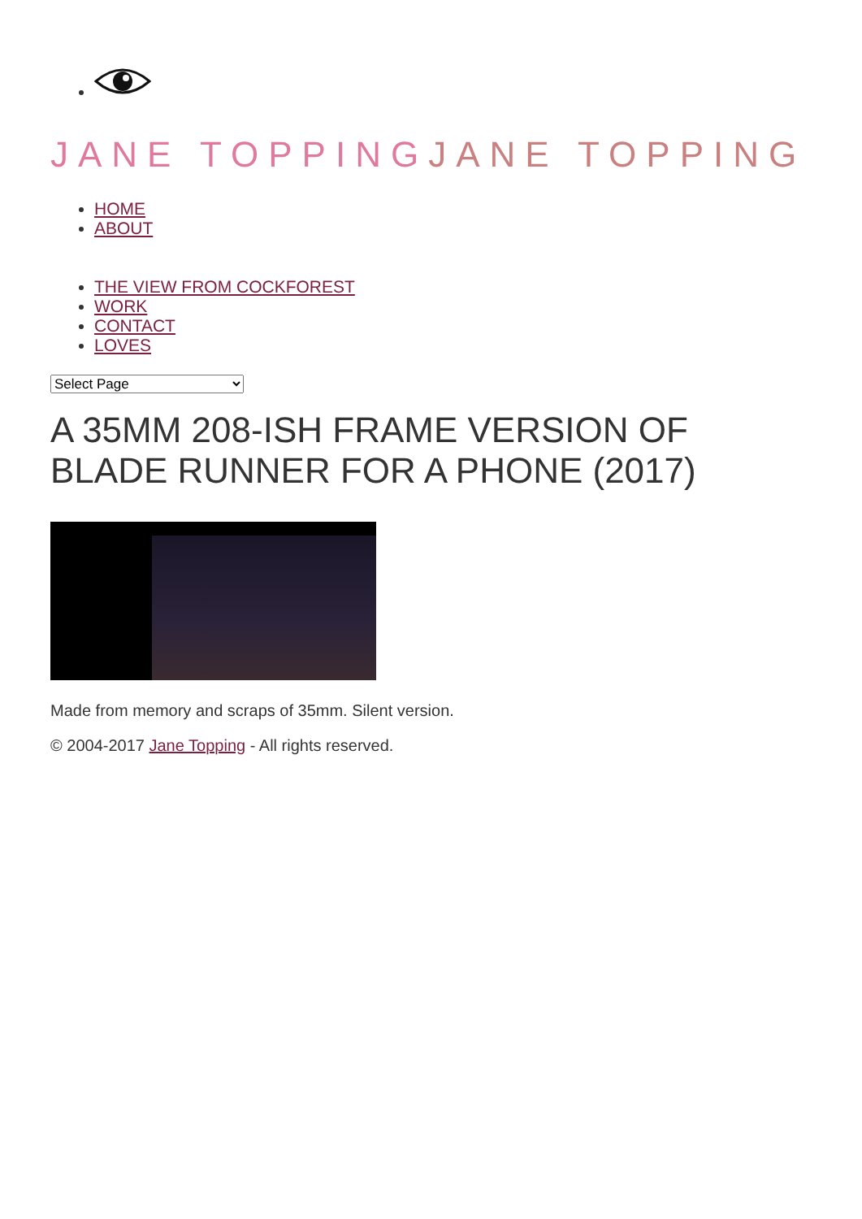JANE TOPPING JANE TOPPING
HOME
ABOUT
THE VIEW FROM COCKFOREST
WORK
CONTACT
LOVES
Select Page
A 35MM 208-ISH FRAME VERSION OF BLADE RUNNER FOR A PHONE (2017)
Made from memory and scraps of 35mm. Silent version.
© 2004-2017 Jane Topping - All rights reserved.